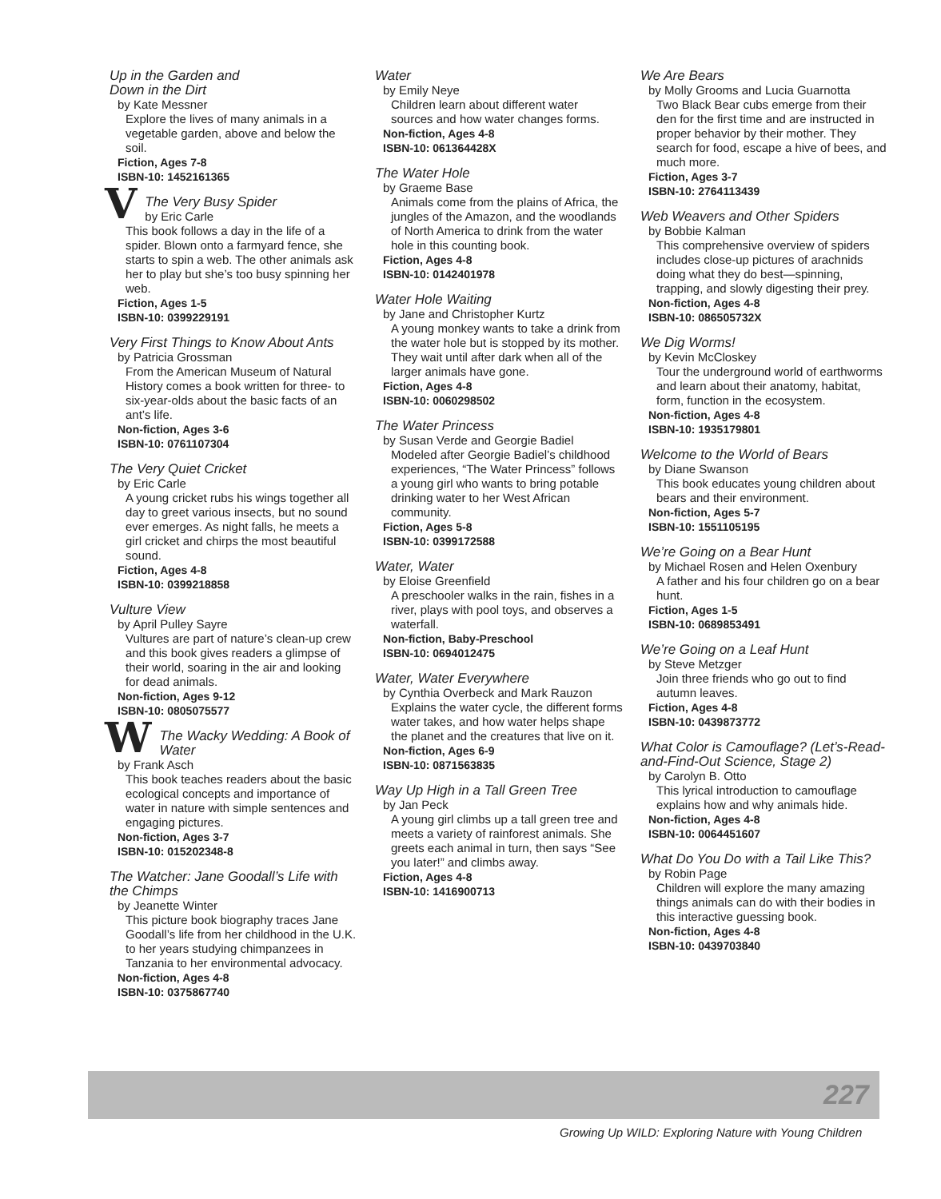Up in the Garden and
Down in the Dirt
by Kate Messner
Explore the lives of many animals in a vegetable garden, above and below the soil.
Fiction, Ages 7-8
ISBN-10: 1452161365
V
The Very Busy Spider
by Eric Carle
This book follows a day in the life of a spider. Blown onto a farmyard fence, she starts to spin a web. The other animals ask her to play but she’s too busy spinning her web.
Fiction, Ages 1-5
ISBN-10: 0399229191
Very First Things to Know About Ants
by Patricia Grossman
From the American Museum of Natural History comes a book written for three- to six-year-olds about the basic facts of an ant’s life.
Non-fiction, Ages 3-6
ISBN-10: 0761107304
The Very Quiet Cricket
by Eric Carle
A young cricket rubs his wings together all day to greet various insects, but no sound ever emerges. As night falls, he meets a girl cricket and chirps the most beautiful sound.
Fiction, Ages 4-8
ISBN-10: 0399218858
Vulture View
by April Pulley Sayre
Vultures are part of nature’s clean-up crew and this book gives readers a glimpse of their world, soaring in the air and looking for dead animals.
Non-fiction, Ages 9-12
ISBN-10: 0805075577
W
The Wacky Wedding: A Book of Water
by Frank Asch
This book teaches readers about the basic ecological concepts and importance of water in nature with simple sentences and engaging pictures.
Non-fiction, Ages 3-7
ISBN-10: 015202348-8
The Watcher: Jane Goodall’s Life with the Chimps
by Jeanette Winter
This picture book biography traces Jane Goodall’s life from her childhood in the U.K. to her years studying chimpanzees in Tanzania to her environmental advocacy.
Non-fiction, Ages 4-8
ISBN-10: 0375867740
Water
by Emily Neye
Children learn about different water sources and how water changes forms.
Non-fiction, Ages 4-8
ISBN-10: 061364428X
The Water Hole
by Graeme Base
Animals come from the plains of Africa, the jungles of the Amazon, and the woodlands of North America to drink from the water hole in this counting book.
Fiction, Ages 4-8
ISBN-10: 0142401978
Water Hole Waiting
by Jane and Christopher Kurtz
A young monkey wants to take a drink from the water hole but is stopped by its mother. They wait until after dark when all of the larger animals have gone.
Fiction, Ages 4-8
ISBN-10: 0060298502
The Water Princess
by Susan Verde and Georgie Badiel
Modeled after Georgie Badiel’s childhood experiences, “The Water Princess” follows a young girl who wants to bring potable drinking water to her West African community.
Fiction, Ages 5-8
ISBN-10: 0399172588
Water, Water
by Eloise Greenfield
A preschooler walks in the rain, fishes in a river, plays with pool toys, and observes a waterfall.
Non-fiction, Baby-Preschool
ISBN-10: 0694012475
Water, Water Everywhere
by Cynthia Overbeck and Mark Rauzon
Explains the water cycle, the different forms water takes, and how water helps shape the planet and the creatures that live on it.
Non-fiction, Ages 6-9
ISBN-10: 0871563835
Way Up High in a Tall Green Tree
by Jan Peck
A young girl climbs up a tall green tree and meets a variety of rainforest animals. She greets each animal in turn, then says “See you later!” and climbs away.
Fiction, Ages 4-8
ISBN-10: 1416900713
We Are Bears
by Molly Grooms and Lucia Guarnotta
Two Black Bear cubs emerge from their den for the first time and are instructed in proper behavior by their mother. They search for food, escape a hive of bees, and much more.
Fiction, Ages 3-7
ISBN-10: 2764113439
Web Weavers and Other Spiders
by Bobbie Kalman
This comprehensive overview of spiders includes close-up pictures of arachnids doing what they do best—spinning, trapping, and slowly digesting their prey.
Non-fiction, Ages 4-8
ISBN-10: 086505732X
We Dig Worms!
by Kevin McCloskey
Tour the underground world of earthworms and learn about their anatomy, habitat, form, function in the ecosystem.
Non-fiction, Ages 4-8
ISBN-10: 1935179801
Welcome to the World of Bears
by Diane Swanson
This book educates young children about bears and their environment.
Non-fiction, Ages 5-7
ISBN-10: 1551105195
We’re Going on a Bear Hunt
by Michael Rosen and Helen Oxenbury
A father and his four children go on a bear hunt.
Fiction, Ages 1-5
ISBN-10: 0689853491
We’re Going on a Leaf Hunt
by Steve Metzger
Join three friends who go out to find autumn leaves.
Fiction, Ages 4-8
ISBN-10: 0439873772
What Color is Camouflage? (Let’s-Read-and-Find-Out Science, Stage 2)
by Carolyn B. Otto
This lyrical introduction to camouflage explains how and why animals hide.
Non-fiction, Ages 4-8
ISBN-10: 0064451607
What Do You Do with a Tail Like This?
by Robin Page
Children will explore the many amazing things animals can do with their bodies in this interactive guessing book.
Non-fiction, Ages 4-8
ISBN-10: 0439703840
227
Growing Up WILD: Exploring Nature with Young Children